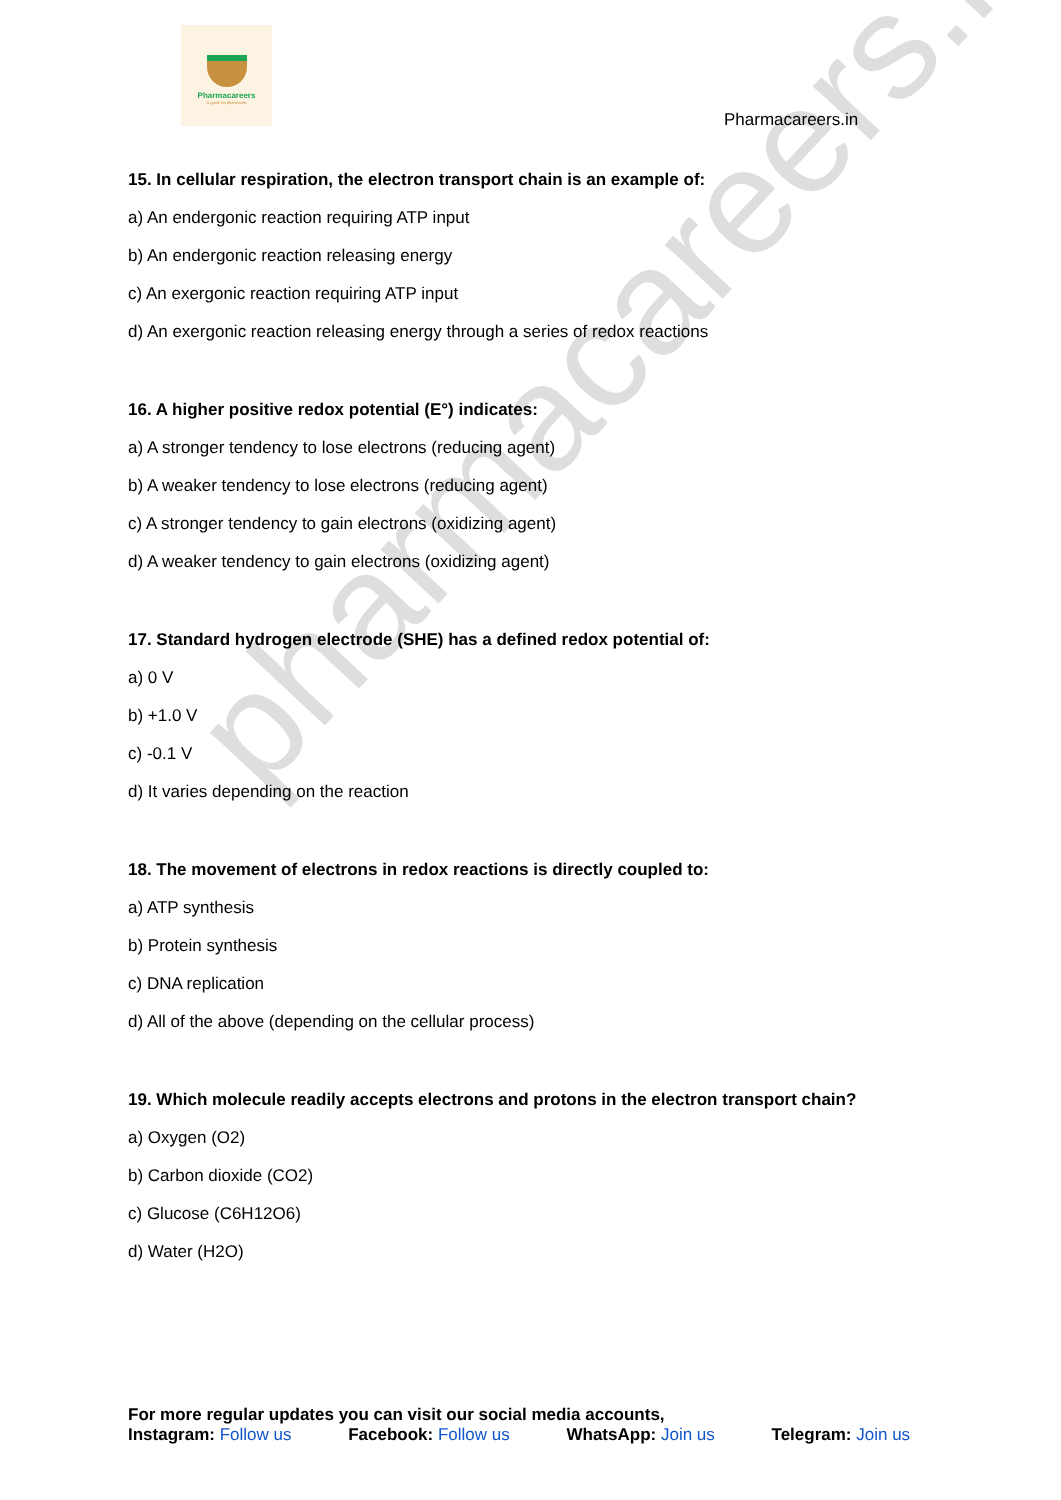pharmacareers.in
Pharmacareers
A guide for pharmacist
Pharmacareers.in
15. In cellular respiration, the electron transport chain is an example of:
a) An endergonic reaction requiring ATP input
b) An endergonic reaction releasing energy
c) An exergonic reaction requiring ATP input
d) An exergonic reaction releasing energy through a series of redox reactions
16. A higher positive redox potential (E°) indicates:
a) A stronger tendency to lose electrons (reducing agent)
b) A weaker tendency to lose electrons (reducing agent)
c) A stronger tendency to gain electrons (oxidizing agent)
d) A weaker tendency to gain electrons (oxidizing agent)
17. Standard hydrogen electrode (SHE) has a defined redox potential of:
a) 0 V
b) +1.0 V
c) -0.1 V
d) It varies depending on the reaction
18. The movement of electrons in redox reactions is directly coupled to:
a) ATP synthesis
b) Protein synthesis
c) DNA replication
d) All of the above (depending on the cellular process)
19. Which molecule readily accepts electrons and protons in the electron transport chain?
a) Oxygen (O2)
b) Carbon dioxide (CO2)
c) Glucose (C6H12O6)
d) Water (H2O)
For more regular updates you can visit our social media accounts,
Instagram: Follow us Facebook: Follow us WhatsApp: Join us Telegram: Join us